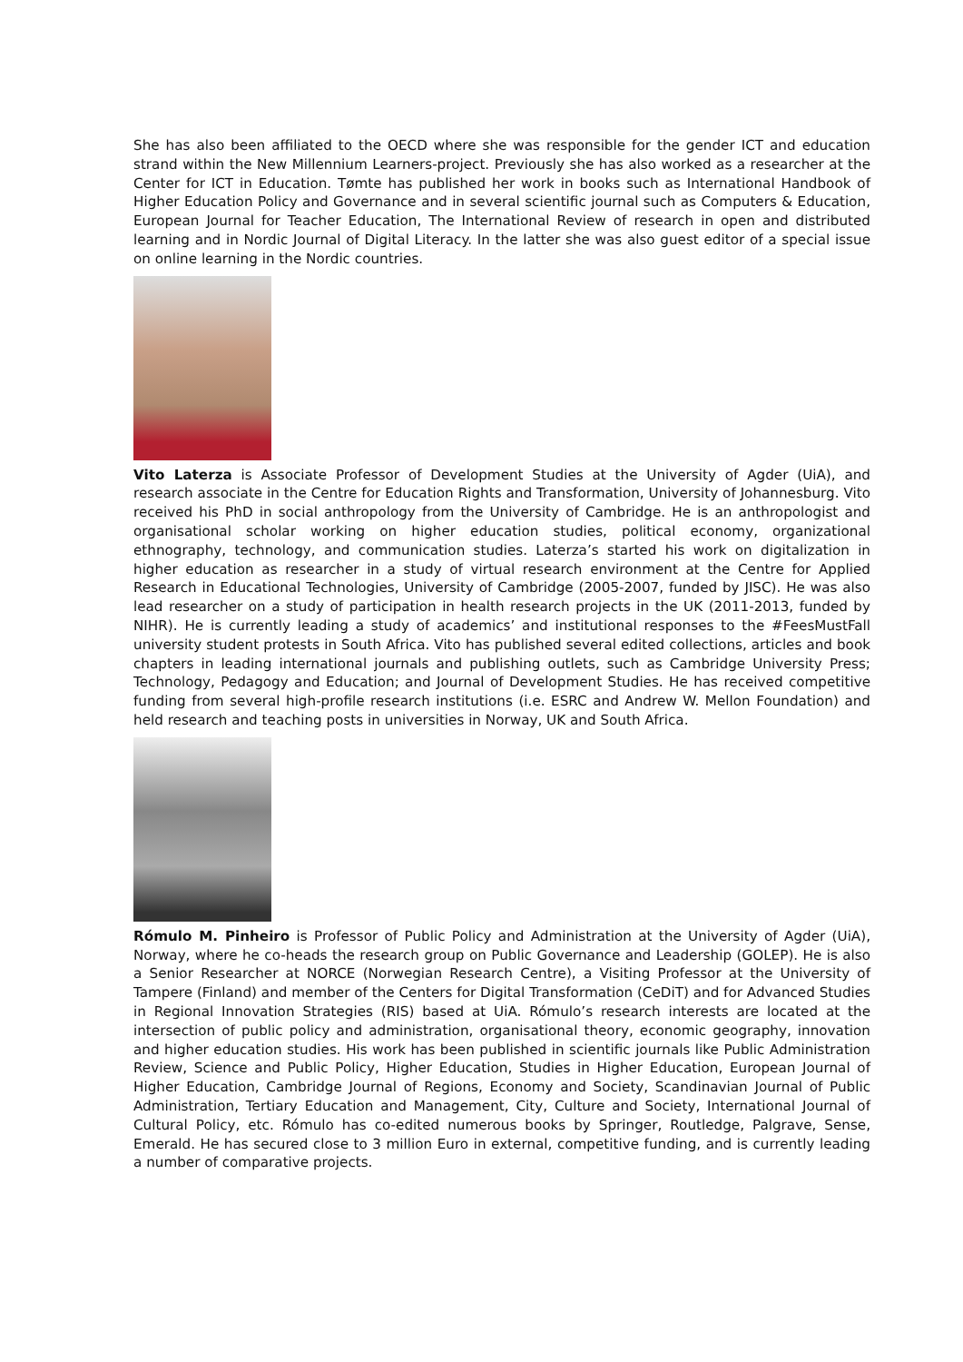She has also been affiliated to the OECD where she was responsible for the gender ICT and education strand within the New Millennium Learners-project. Previously she has also worked as a researcher at the Center for ICT in Education. Tømte has published her work in books such as International Handbook of Higher Education Policy and Governance and in several scientific journal such as Computers & Education, European Journal for Teacher Education, The International Review of research in open and distributed learning and in Nordic Journal of Digital Literacy. In the latter she was also guest editor of a special issue on online learning in the Nordic countries.
Vito Laterza is Associate Professor of Development Studies at the University of Agder (UiA), and research associate in the Centre for Education Rights and Transformation, University of Johannesburg. Vito received his PhD in social anthropology from the University of Cambridge. He is an anthropologist and organisational scholar working on higher education studies, political economy, organizational ethnography, technology, and communication studies. Laterza’s started his work on digitalization in higher education as researcher in a study of virtual research environment at the Centre for Applied Research in Educational Technologies, University of Cambridge (2005-2007, funded by JISC). He was also lead researcher on a study of participation in health research projects in the UK (2011-2013, funded by NIHR). He is currently leading a study of academics’ and institutional responses to the #FeesMustFall university student protests in South Africa. Vito has published several edited collections, articles and book chapters in leading international journals and publishing outlets, such as Cambridge University Press; Technology, Pedagogy and Education; and Journal of Development Studies. He has received competitive funding from several high-profile research institutions (i.e. ESRC and Andrew W. Mellon Foundation) and held research and teaching posts in universities in Norway, UK and South Africa.
Rómulo M. Pinheiro is Professor of Public Policy and Administration at the University of Agder (UiA), Norway, where he co-heads the research group on Public Governance and Leadership (GOLEP). He is also a Senior Researcher at NORCE (Norwegian Research Centre), a Visiting Professor at the University of Tampere (Finland) and member of the Centers for Digital Transformation (CeDiT) and for Advanced Studies in Regional Innovation Strategies (RIS) based at UiA. Rómulo’s research interests are located at the intersection of public policy and administration, organisational theory, economic geography, innovation and higher education studies. His work has been published in scientific journals like Public Administration Review, Science and Public Policy, Higher Education, Studies in Higher Education, European Journal of Higher Education, Cambridge Journal of Regions, Economy and Society, Scandinavian Journal of Public Administration, Tertiary Education and Management, City, Culture and Society, International Journal of Cultural Policy, etc. Rómulo has co-edited numerous books by Springer, Routledge, Palgrave, Sense, Emerald. He has secured close to 3 million Euro in external, competitive funding, and is currently leading a number of comparative projects.